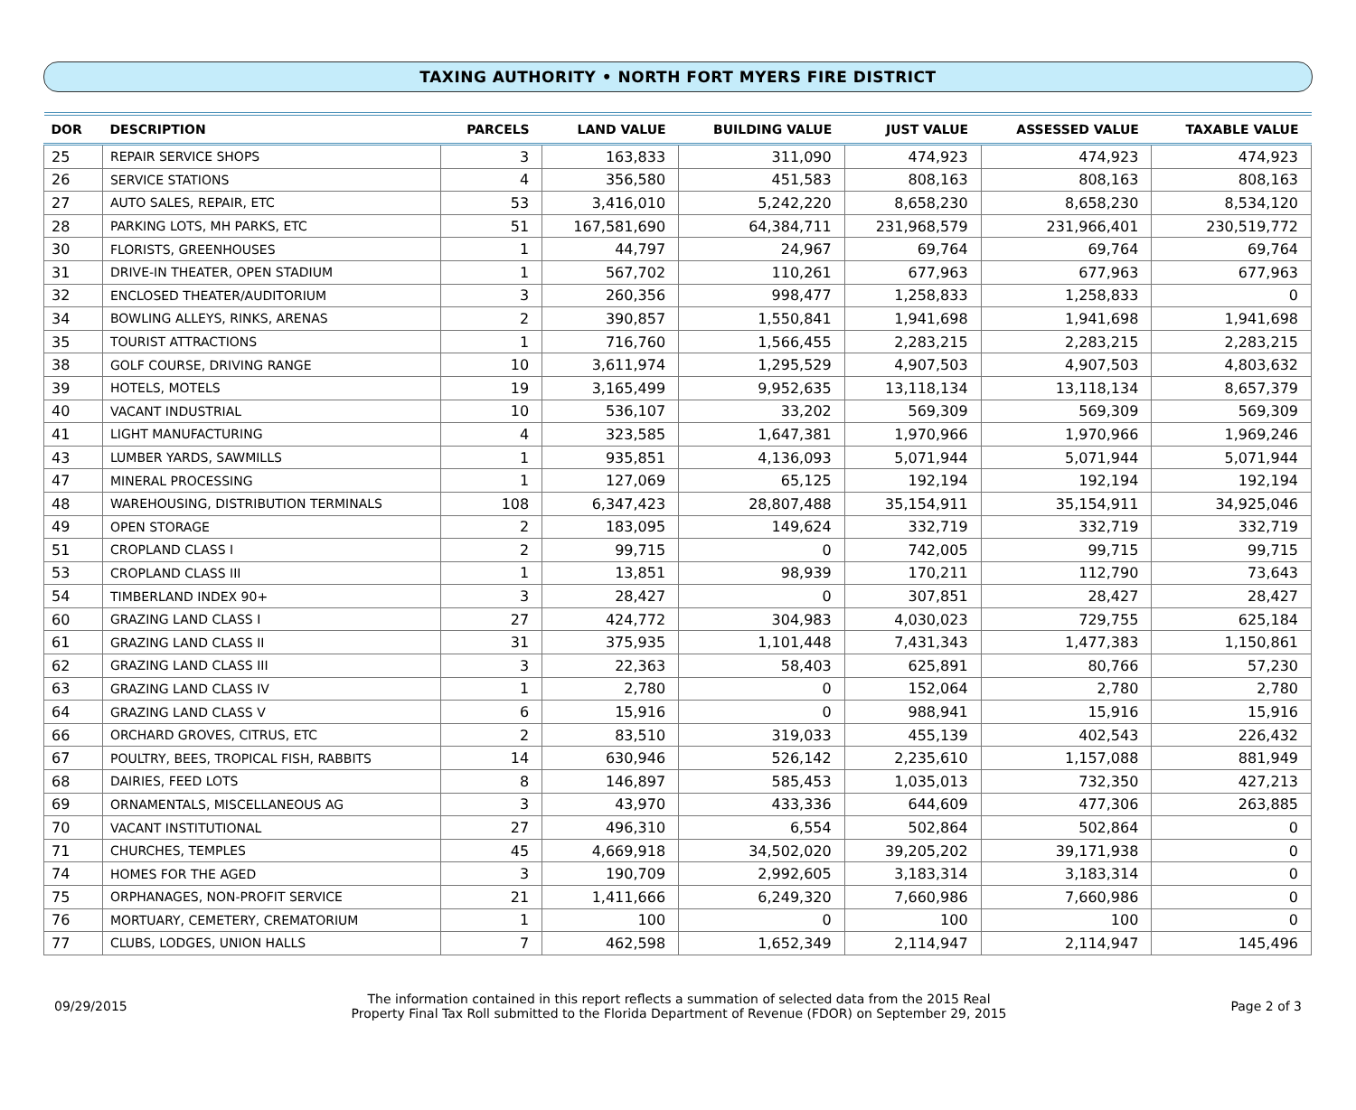TAXING AUTHORITY • NORTH FORT MYERS FIRE DISTRICT
| DOR | DESCRIPTION | PARCELS | LAND VALUE | BUILDING VALUE | JUST VALUE | ASSESSED VALUE | TAXABLE VALUE |
| --- | --- | --- | --- | --- | --- | --- | --- |
| 25 | REPAIR SERVICE SHOPS | 3 | 163,833 | 311,090 | 474,923 | 474,923 | 474,923 |
| 26 | SERVICE STATIONS | 4 | 356,580 | 451,583 | 808,163 | 808,163 | 808,163 |
| 27 | AUTO SALES, REPAIR, ETC | 53 | 3,416,010 | 5,242,220 | 8,658,230 | 8,658,230 | 8,534,120 |
| 28 | PARKING LOTS, MH PARKS, ETC | 51 | 167,581,690 | 64,384,711 | 231,968,579 | 231,966,401 | 230,519,772 |
| 30 | FLORISTS, GREENHOUSES | 1 | 44,797 | 24,967 | 69,764 | 69,764 | 69,764 |
| 31 | DRIVE-IN THEATER, OPEN STADIUM | 1 | 567,702 | 110,261 | 677,963 | 677,963 | 677,963 |
| 32 | ENCLOSED THEATER/AUDITORIUM | 3 | 260,356 | 998,477 | 1,258,833 | 1,258,833 | 0 |
| 34 | BOWLING ALLEYS, RINKS, ARENAS | 2 | 390,857 | 1,550,841 | 1,941,698 | 1,941,698 | 1,941,698 |
| 35 | TOURIST ATTRACTIONS | 1 | 716,760 | 1,566,455 | 2,283,215 | 2,283,215 | 2,283,215 |
| 38 | GOLF COURSE, DRIVING RANGE | 10 | 3,611,974 | 1,295,529 | 4,907,503 | 4,907,503 | 4,803,632 |
| 39 | HOTELS, MOTELS | 19 | 3,165,499 | 9,952,635 | 13,118,134 | 13,118,134 | 8,657,379 |
| 40 | VACANT INDUSTRIAL | 10 | 536,107 | 33,202 | 569,309 | 569,309 | 569,309 |
| 41 | LIGHT MANUFACTURING | 4 | 323,585 | 1,647,381 | 1,970,966 | 1,970,966 | 1,969,246 |
| 43 | LUMBER YARDS, SAWMILLS | 1 | 935,851 | 4,136,093 | 5,071,944 | 5,071,944 | 5,071,944 |
| 47 | MINERAL PROCESSING | 1 | 127,069 | 65,125 | 192,194 | 192,194 | 192,194 |
| 48 | WAREHOUSING, DISTRIBUTION TERMINALS | 108 | 6,347,423 | 28,807,488 | 35,154,911 | 35,154,911 | 34,925,046 |
| 49 | OPEN STORAGE | 2 | 183,095 | 149,624 | 332,719 | 332,719 | 332,719 |
| 51 | CROPLAND CLASS I | 2 | 99,715 | 0 | 742,005 | 99,715 | 99,715 |
| 53 | CROPLAND CLASS III | 1 | 13,851 | 98,939 | 170,211 | 112,790 | 73,643 |
| 54 | TIMBERLAND INDEX 90+ | 3 | 28,427 | 0 | 307,851 | 28,427 | 28,427 |
| 60 | GRAZING LAND CLASS I | 27 | 424,772 | 304,983 | 4,030,023 | 729,755 | 625,184 |
| 61 | GRAZING LAND CLASS II | 31 | 375,935 | 1,101,448 | 7,431,343 | 1,477,383 | 1,150,861 |
| 62 | GRAZING LAND CLASS III | 3 | 22,363 | 58,403 | 625,891 | 80,766 | 57,230 |
| 63 | GRAZING LAND CLASS IV | 1 | 2,780 | 0 | 152,064 | 2,780 | 2,780 |
| 64 | GRAZING LAND CLASS V | 6 | 15,916 | 0 | 988,941 | 15,916 | 15,916 |
| 66 | ORCHARD GROVES, CITRUS, ETC | 2 | 83,510 | 319,033 | 455,139 | 402,543 | 226,432 |
| 67 | POULTRY, BEES, TROPICAL FISH, RABBITS | 14 | 630,946 | 526,142 | 2,235,610 | 1,157,088 | 881,949 |
| 68 | DAIRIES, FEED LOTS | 8 | 146,897 | 585,453 | 1,035,013 | 732,350 | 427,213 |
| 69 | ORNAMENTALS, MISCELLANEOUS AG | 3 | 43,970 | 433,336 | 644,609 | 477,306 | 263,885 |
| 70 | VACANT INSTITUTIONAL | 27 | 496,310 | 6,554 | 502,864 | 502,864 | 0 |
| 71 | CHURCHES, TEMPLES | 45 | 4,669,918 | 34,502,020 | 39,205,202 | 39,171,938 | 0 |
| 74 | HOMES FOR THE AGED | 3 | 190,709 | 2,992,605 | 3,183,314 | 3,183,314 | 0 |
| 75 | ORPHANAGES, NON-PROFIT SERVICE | 21 | 1,411,666 | 6,249,320 | 7,660,986 | 7,660,986 | 0 |
| 76 | MORTUARY, CEMETERY, CREMATORIUM | 1 | 100 | 0 | 100 | 100 | 0 |
| 77 | CLUBS, LODGES, UNION HALLS | 7 | 462,598 | 1,652,349 | 2,114,947 | 2,114,947 | 145,496 |
09/29/2015
The information contained in this report reflects a summation of selected data from the 2015 Real
Property Final Tax Roll submitted to the Florida Department of Revenue (FDOR) on September 29, 2015
Page 2 of 3